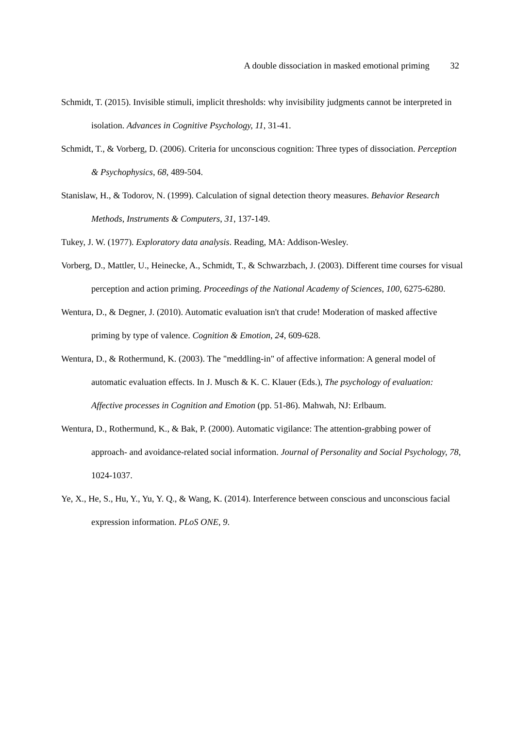A double dissociation in masked emotional priming 32
Schmidt, T. (2015). Invisible stimuli, implicit thresholds: why invisibility judgments cannot be interpreted in isolation. Advances in Cognitive Psychology, 11, 31-41.
Schmidt, T., & Vorberg, D. (2006). Criteria for unconscious cognition: Three types of dissociation. Perception & Psychophysics, 68, 489-504.
Stanislaw, H., & Todorov, N. (1999). Calculation of signal detection theory measures. Behavior Research Methods, Instruments & Computers, 31, 137-149.
Tukey, J. W. (1977). Exploratory data analysis. Reading, MA: Addison-Wesley.
Vorberg, D., Mattler, U., Heinecke, A., Schmidt, T., & Schwarzbach, J. (2003). Different time courses for visual perception and action priming. Proceedings of the National Academy of Sciences, 100, 6275-6280.
Wentura, D., & Degner, J. (2010). Automatic evaluation isn't that crude! Moderation of masked affective priming by type of valence. Cognition & Emotion, 24, 609-628.
Wentura, D., & Rothermund, K. (2003). The "meddling-in" of affective information: A general model of automatic evaluation effects. In J. Musch & K. C. Klauer (Eds.), The psychology of evaluation: Affective processes in Cognition and Emotion (pp. 51-86). Mahwah, NJ: Erlbaum.
Wentura, D., Rothermund, K., & Bak, P. (2000). Automatic vigilance: The attention-grabbing power of approach- and avoidance-related social information. Journal of Personality and Social Psychology, 78, 1024-1037.
Ye, X., He, S., Hu, Y., Yu, Y. Q., & Wang, K. (2014). Interference between conscious and unconscious facial expression information. PLoS ONE, 9.